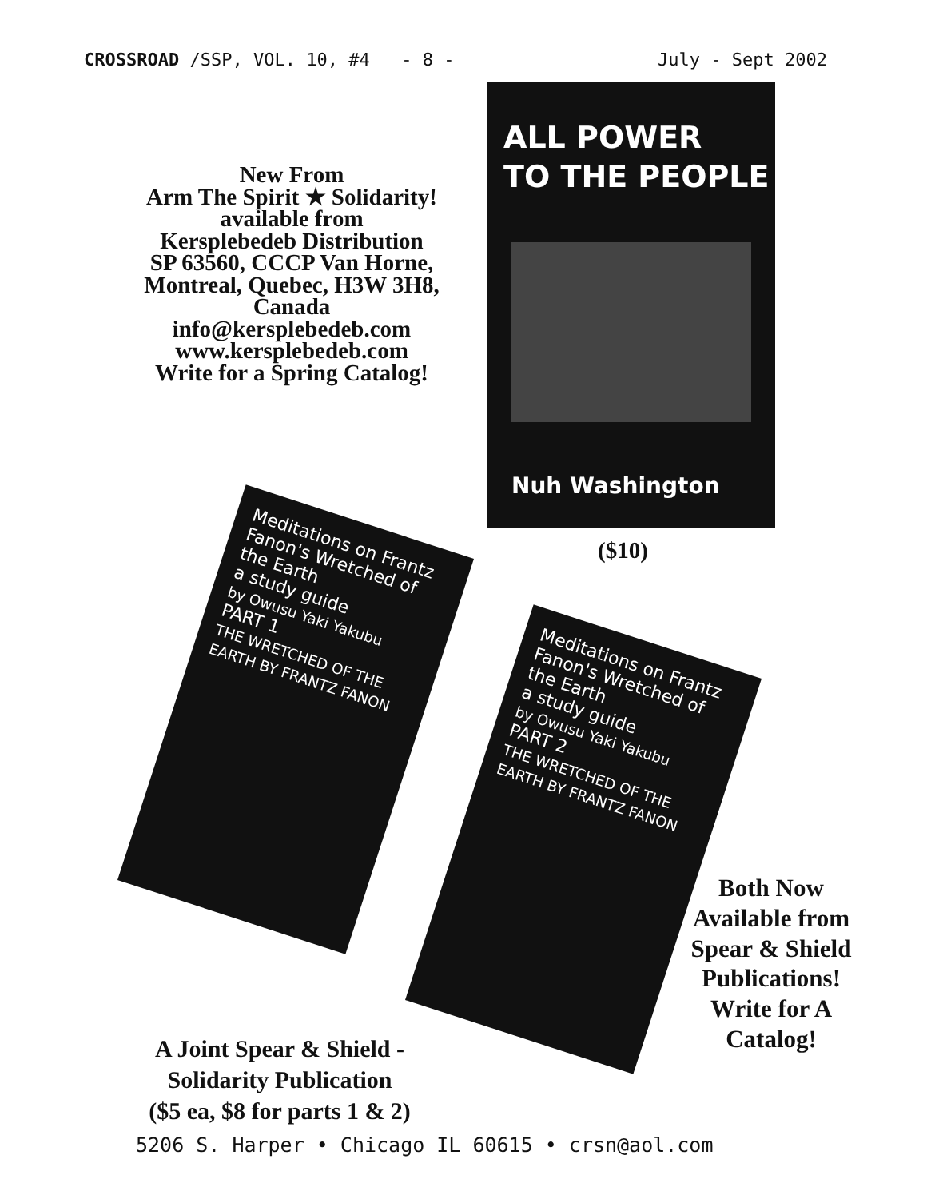CROSSROAD /SSP, VOL. 10, #4 - 8 - July - Sept 2002
New From
Arm The Spirit ★ Solidarity!
available from
Kersplebedeb Distribution
SP 63560, CCCP Van Horne,
Montreal, Quebec, H3W 3H8,
Canada
info@kersplebedeb.com
www.kersplebedeb.com
Write for a Spring Catalog!
ALL POWER
TO THE PEOPLE
Nuh Washington
($10)
Meditations on Frantz Fanon's Wretched of the Earth
a study guide
by Owusu Yaki Yakubu
PART 1
THE WRETCHED OF THE EARTH BY FRANTZ FANON
Meditations on Frantz Fanon's Wretched of the Earth
a study guide
by Owusu Yaki Yakubu
PART 2
THE WRETCHED OF THE EARTH BY FRANTZ FANON
Both Now Available from Spear & Shield Publications! Write for A Catalog!
A Joint Spear & Shield -
Solidarity Publication
($5 ea, $8 for parts 1 & 2)
5206 S. Harper • Chicago IL 60615 • crsn@aol.com